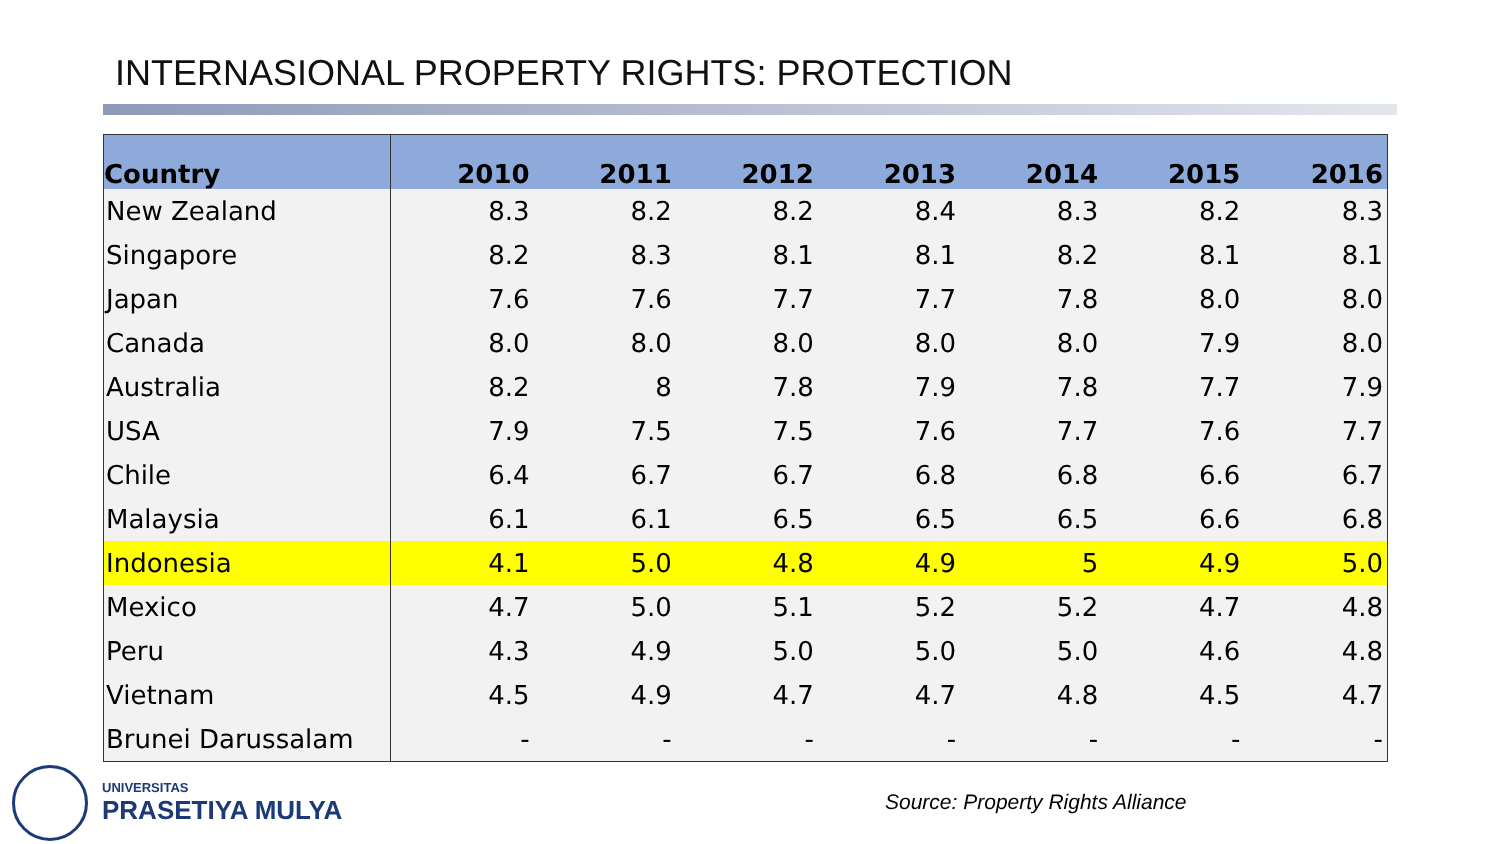INTERNASIONAL PROPERTY RIGHTS: PROTECTION
| Country | 2010 | 2011 | 2012 | 2013 | 2014 | 2015 | 2016 |
| --- | --- | --- | --- | --- | --- | --- | --- |
| New Zealand | 8.3 | 8.2 | 8.2 | 8.4 | 8.3 | 8.2 | 8.3 |
| Singapore | 8.2 | 8.3 | 8.1 | 8.1 | 8.2 | 8.1 | 8.1 |
| Japan | 7.6 | 7.6 | 7.7 | 7.7 | 7.8 | 8.0 | 8.0 |
| Canada | 8.0 | 8.0 | 8.0 | 8.0 | 8.0 | 7.9 | 8.0 |
| Australia | 8.2 | 8 | 7.8 | 7.9 | 7.8 | 7.7 | 7.9 |
| USA | 7.9 | 7.5 | 7.5 | 7.6 | 7.7 | 7.6 | 7.7 |
| Chile | 6.4 | 6.7 | 6.7 | 6.8 | 6.8 | 6.6 | 6.7 |
| Malaysia | 6.1 | 6.1 | 6.5 | 6.5 | 6.5 | 6.6 | 6.8 |
| Indonesia | 4.1 | 5.0 | 4.8 | 4.9 | 5 | 4.9 | 5.0 |
| Mexico | 4.7 | 5.0 | 5.1 | 5.2 | 5.2 | 4.7 | 4.8 |
| Peru | 4.3 | 4.9 | 5.0 | 5.0 | 5.0 | 4.6 | 4.8 |
| Vietnam | 4.5 | 4.9 | 4.7 | 4.7 | 4.8 | 4.5 | 4.7 |
| Brunei Darussalam | - | - | - | - | - | - | - |
UNIVERSITAS
PRASETIYA MULYA
Source: Property Rights Alliance